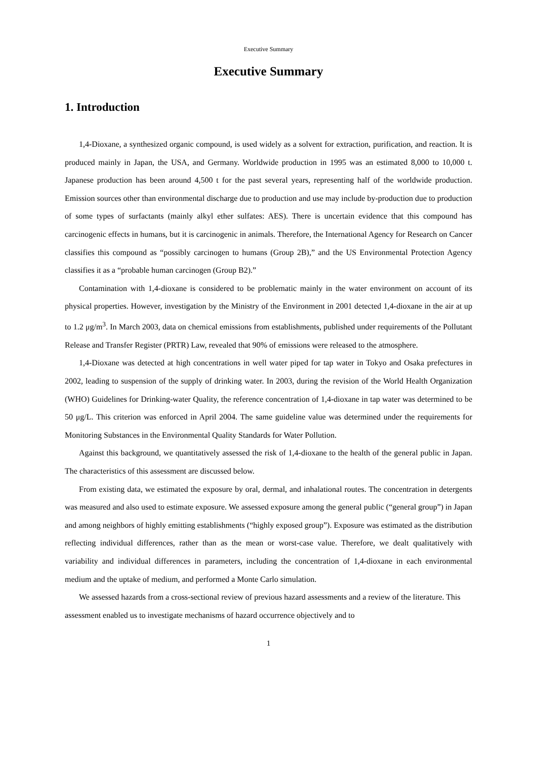Executive Summary
Executive Summary
1. Introduction
1,4-Dioxane, a synthesized organic compound, is used widely as a solvent for extraction, purification, and reaction. It is produced mainly in Japan, the USA, and Germany. Worldwide production in 1995 was an estimated 8,000 to 10,000 t. Japanese production has been around 4,500 t for the past several years, representing half of the worldwide production. Emission sources other than environmental discharge due to production and use may include by-production due to production of some types of surfactants (mainly alkyl ether sulfates: AES). There is uncertain evidence that this compound has carcinogenic effects in humans, but it is carcinogenic in animals. Therefore, the International Agency for Research on Cancer classifies this compound as “possibly carcinogen to humans (Group 2B),” and the US Environmental Protection Agency classifies it as a “probable human carcinogen (Group B2).”
Contamination with 1,4-dioxane is considered to be problematic mainly in the water environment on account of its physical properties. However, investigation by the Ministry of the Environment in 2001 detected 1,4-dioxane in the air at up to 1.2 μg/m<sup>3</sup>. In March 2003, data on chemical emissions from establishments, published under requirements of the Pollutant Release and Transfer Register (PRTR) Law, revealed that 90% of emissions were released to the atmosphere.
1,4-Dioxane was detected at high concentrations in well water piped for tap water in Tokyo and Osaka prefectures in 2002, leading to suspension of the supply of drinking water. In 2003, during the revision of the World Health Organization (WHO) Guidelines for Drinking-water Quality, the reference concentration of 1,4-dioxane in tap water was determined to be 50 μg/L. This criterion was enforced in April 2004. The same guideline value was determined under the requirements for Monitoring Substances in the Environmental Quality Standards for Water Pollution.
Against this background, we quantitatively assessed the risk of 1,4-dioxane to the health of the general public in Japan. The characteristics of this assessment are discussed below.
From existing data, we estimated the exposure by oral, dermal, and inhalational routes. The concentration in detergents was measured and also used to estimate exposure. We assessed exposure among the general public (“general group”) in Japan and among neighbors of highly emitting establishments (“highly exposed group”). Exposure was estimated as the distribution reflecting individual differences, rather than as the mean or worst-case value. Therefore, we dealt qualitatively with variability and individual differences in parameters, including the concentration of 1,4-dioxane in each environmental medium and the uptake of medium, and performed a Monte Carlo simulation.
We assessed hazards from a cross-sectional review of previous hazard assessments and a review of the literature. This assessment enabled us to investigate mechanisms of hazard occurrence objectively and to
1